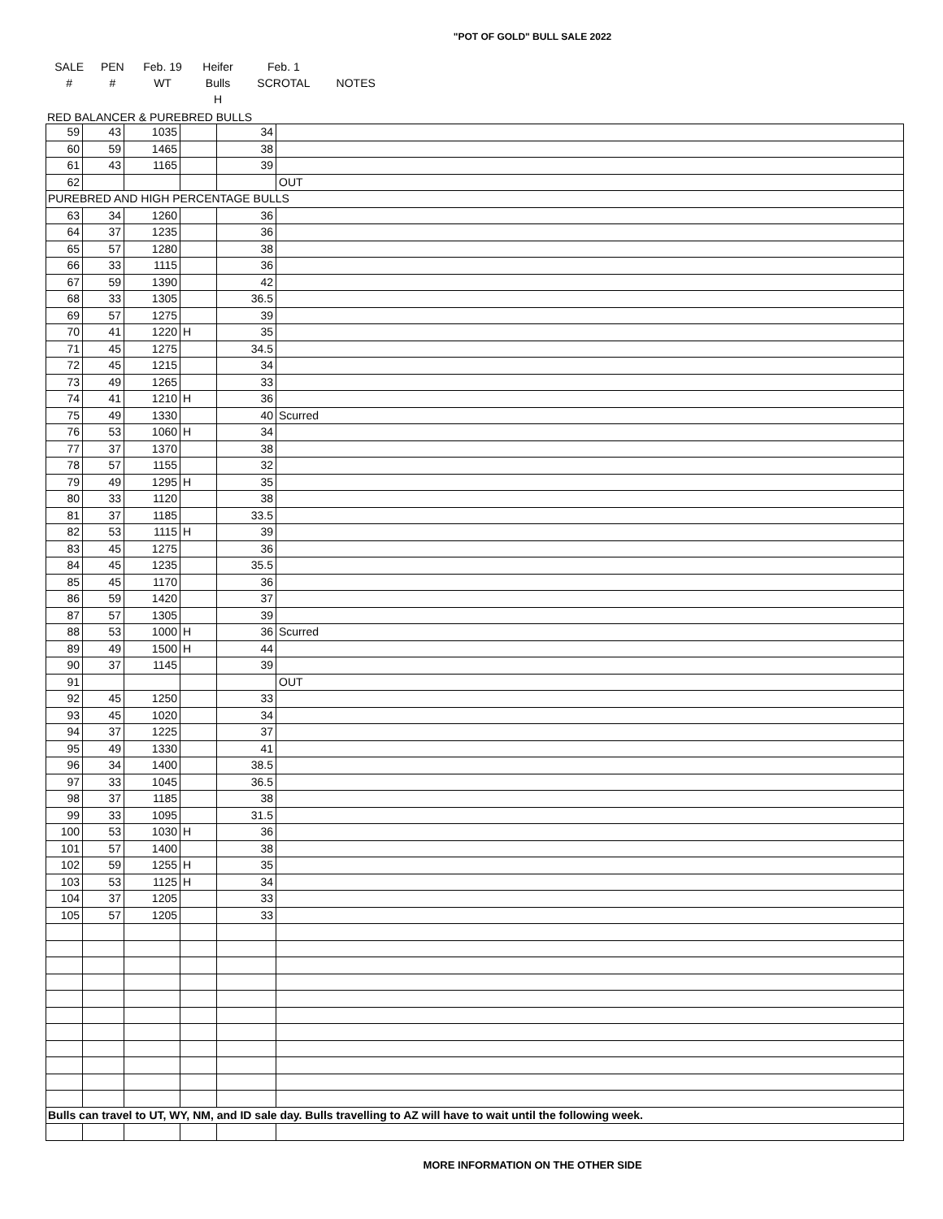"POT OF GOLD" BULL SALE 2022
| SALE | PEN | Feb. 19 | Heifer | Feb. 1 | |
| # | # | WT | Bulls | SCROTAL | NOTES |
| | | | H | | |
RED BALANCER & PUREBRED BULLS
| 59 | 43 | 1035 | | 34 | |
| 60 | 59 | 1465 | | 38 | |
| 61 | 43 | 1165 | | 39 | |
| 62 | | | | | OUT |
| PUREBRED AND HIGH PERCENTAGE BULLS | | | | | |
| 63 | 34 | 1260 | | 36 | |
| 64 | 37 | 1235 | | 36 | |
| 65 | 57 | 1280 | | 38 | |
| 66 | 33 | 1115 | | 36 | |
| 67 | 59 | 1390 | | 42 | |
| 68 | 33 | 1305 | | 36.5 | |
| 69 | 57 | 1275 | | 39 | |
| 70 | 41 | 1220 | H | 35 | |
| 71 | 45 | 1275 | | 34.5 | |
| 72 | 45 | 1215 | | 34 | |
| 73 | 49 | 1265 | | 33 | |
| 74 | 41 | 1210 | H | 36 | |
| 75 | 49 | 1330 | | 40 | Scurred |
| 76 | 53 | 1060 | H | 34 | |
| 77 | 37 | 1370 | | 38 | |
| 78 | 57 | 1155 | | 32 | |
| 79 | 49 | 1295 | H | 35 | |
| 80 | 33 | 1120 | | 38 | |
| 81 | 37 | 1185 | | 33.5 | |
| 82 | 53 | 1115 | H | 39 | |
| 83 | 45 | 1275 | | 36 | |
| 84 | 45 | 1235 | | 35.5 | |
| 85 | 45 | 1170 | | 36 | |
| 86 | 59 | 1420 | | 37 | |
| 87 | 57 | 1305 | | 39 | |
| 88 | 53 | 1000 | H | 36 | Scurred |
| 89 | 49 | 1500 | H | 44 | |
| 90 | 37 | 1145 | | 39 | |
| 91 | | | | | OUT |
| 92 | 45 | 1250 | | 33 | |
| 93 | 45 | 1020 | | 34 | |
| 94 | 37 | 1225 | | 37 | |
| 95 | 49 | 1330 | | 41 | |
| 96 | 34 | 1400 | | 38.5 | |
| 97 | 33 | 1045 | | 36.5 | |
| 98 | 37 | 1185 | | 38 | |
| 99 | 33 | 1095 | | 31.5 | |
| 100 | 53 | 1030 | H | 36 | |
| 101 | 57 | 1400 | | 38 | |
| 102 | 59 | 1255 | H | 35 | |
| 103 | 53 | 1125 | H | 34 | |
| 104 | 37 | 1205 | | 33 | |
| 105 | 57 | 1205 | | 33 | |
| Bulls can travel to UT, WY, NM, and ID sale day. Bulls travelling to AZ will have to wait until the following week. | | | | | |
MORE INFORMATION ON THE OTHER SIDE